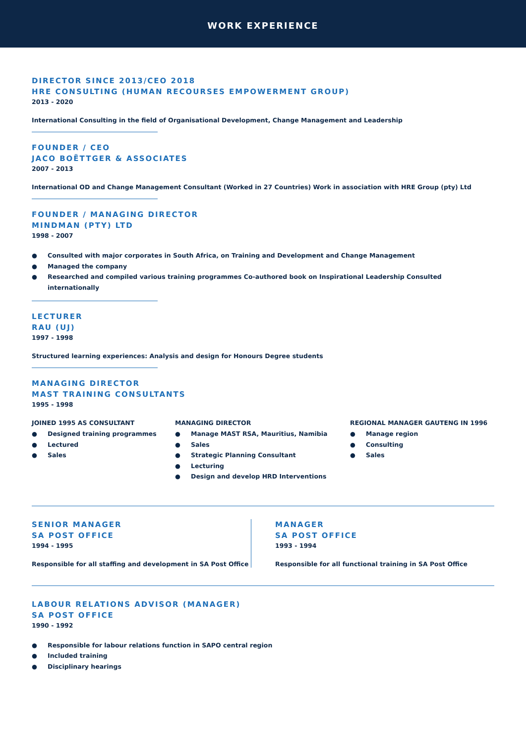WORK EXPERIENCE
DIRECTOR SINCE 2013/CEO 2018
HRE CONSULTING (HUMAN RECOURSES EMPOWERMENT GROUP)
2013 - 2020
International Consulting in the field of Organisational Development, Change Management and Leadership
FOUNDER / CEO
JACO BOËTTGER & ASSOCIATES
2007 - 2013
International OD and Change Management Consultant (Worked in 27 Countries) Work in association with HRE Group (pty) Ltd
FOUNDER / MANAGING DIRECTOR
MINDMAN (PTY) LTD
1998 - 2007
● Consulted with major corporates in South Africa, on Training and Development and Change Management
● Managed the company
● Researched and compiled various training programmes Co-authored book on Inspirational Leadership Consulted internationally
LECTURER
RAU (UJ)
1997 - 1998
Structured learning experiences: Analysis and design for Honours Degree students
MANAGING DIRECTOR
MAST TRAINING CONSULTANTS
1995 - 1998
JOINED 1995 AS CONSULTANT
● Designed training programmes
● Lectured
● Sales
MANAGING DIRECTOR
● Manage MAST RSA, Mauritius, Namibia
● Sales
● Strategic Planning Consultant
● Lecturing
● Design and develop HRD Interventions
REGIONAL MANAGER GAUTENG IN 1996
● Manage region
● Consulting
● Sales
SENIOR MANAGER
SA POST OFFICE
1994 - 1995
Responsible for all staffing and development in SA Post Office
MANAGER
SA POST OFFICE
1993 - 1994
Responsible for all functional training in SA Post Office
LABOUR RELATIONS ADVISOR (MANAGER)
SA POST OFFICE
1990 - 1992
● Responsible for labour relations function in SAPO central region
● Included training
● Disciplinary hearings